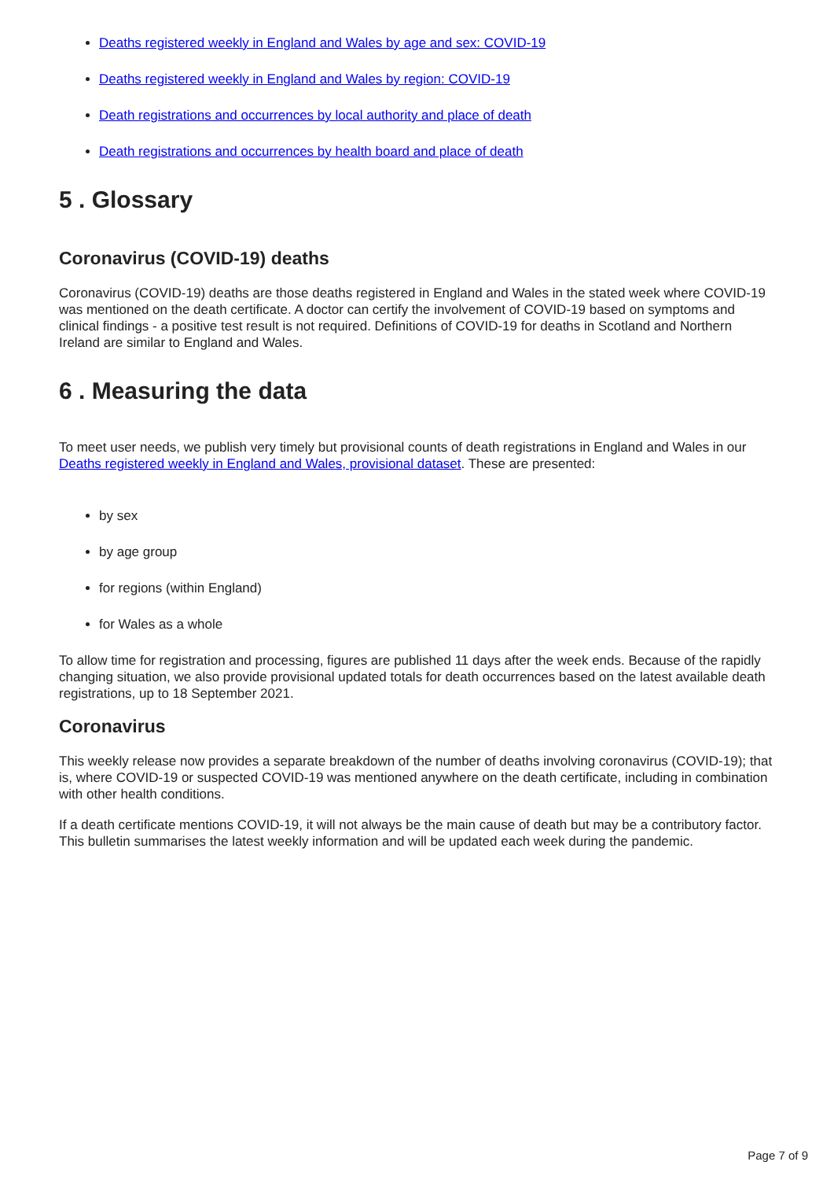Deaths registered weekly in England and Wales by age and sex: COVID-19
Deaths registered weekly in England and Wales by region: COVID-19
Death registrations and occurrences by local authority and place of death
Death registrations and occurrences by health board and place of death
5 . Glossary
Coronavirus (COVID-19) deaths
Coronavirus (COVID-19) deaths are those deaths registered in England and Wales in the stated week where COVID-19 was mentioned on the death certificate. A doctor can certify the involvement of COVID-19 based on symptoms and clinical findings - a positive test result is not required. Definitions of COVID-19 for deaths in Scotland and Northern Ireland are similar to England and Wales.
6 . Measuring the data
To meet user needs, we publish very timely but provisional counts of death registrations in England and Wales in our Deaths registered weekly in England and Wales, provisional dataset. These are presented:
by sex
by age group
for regions (within England)
for Wales as a whole
To allow time for registration and processing, figures are published 11 days after the week ends. Because of the rapidly changing situation, we also provide provisional updated totals for death occurrences based on the latest available death registrations, up to 18 September 2021.
Coronavirus
This weekly release now provides a separate breakdown of the number of deaths involving coronavirus (COVID-19); that is, where COVID-19 or suspected COVID-19 was mentioned anywhere on the death certificate, including in combination with other health conditions.
If a death certificate mentions COVID-19, it will not always be the main cause of death but may be a contributory factor. This bulletin summarises the latest weekly information and will be updated each week during the pandemic.
Page 7 of 9